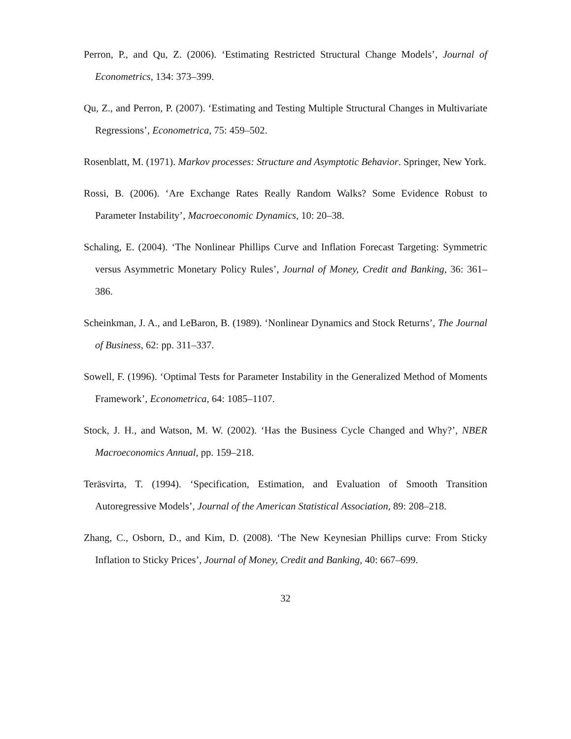Perron, P., and Qu, Z. (2006). ‘Estimating Restricted Structural Change Models’, Journal of Econometrics, 134: 373–399.
Qu, Z., and Perron, P. (2007). ‘Estimating and Testing Multiple Structural Changes in Multivariate Regressions’, Econometrica, 75: 459–502.
Rosenblatt, M. (1971). Markov processes: Structure and Asymptotic Behavior. Springer, New York.
Rossi, B. (2006). ‘Are Exchange Rates Really Random Walks? Some Evidence Robust to Parameter Instability’, Macroeconomic Dynamics, 10: 20–38.
Schaling, E. (2004). ‘The Nonlinear Phillips Curve and Inflation Forecast Targeting: Symmetric versus Asymmetric Monetary Policy Rules’, Journal of Money, Credit and Banking, 36: 361–386.
Scheinkman, J. A., and LeBaron, B. (1989). ‘Nonlinear Dynamics and Stock Returns’, The Journal of Business, 62: pp. 311–337.
Sowell, F. (1996). ‘Optimal Tests for Parameter Instability in the Generalized Method of Moments Framework’, Econometrica, 64: 1085–1107.
Stock, J. H., and Watson, M. W. (2002). ‘Has the Business Cycle Changed and Why?’, NBER Macroeconomics Annual, pp. 159–218.
Teräsvirta, T. (1994). ‘Specification, Estimation, and Evaluation of Smooth Transition Autoregressive Models’, Journal of the American Statistical Association, 89: 208–218.
Zhang, C., Osborn, D., and Kim, D. (2008). ‘The New Keynesian Phillips curve: From Sticky Inflation to Sticky Prices’, Journal of Money, Credit and Banking, 40: 667–699.
32